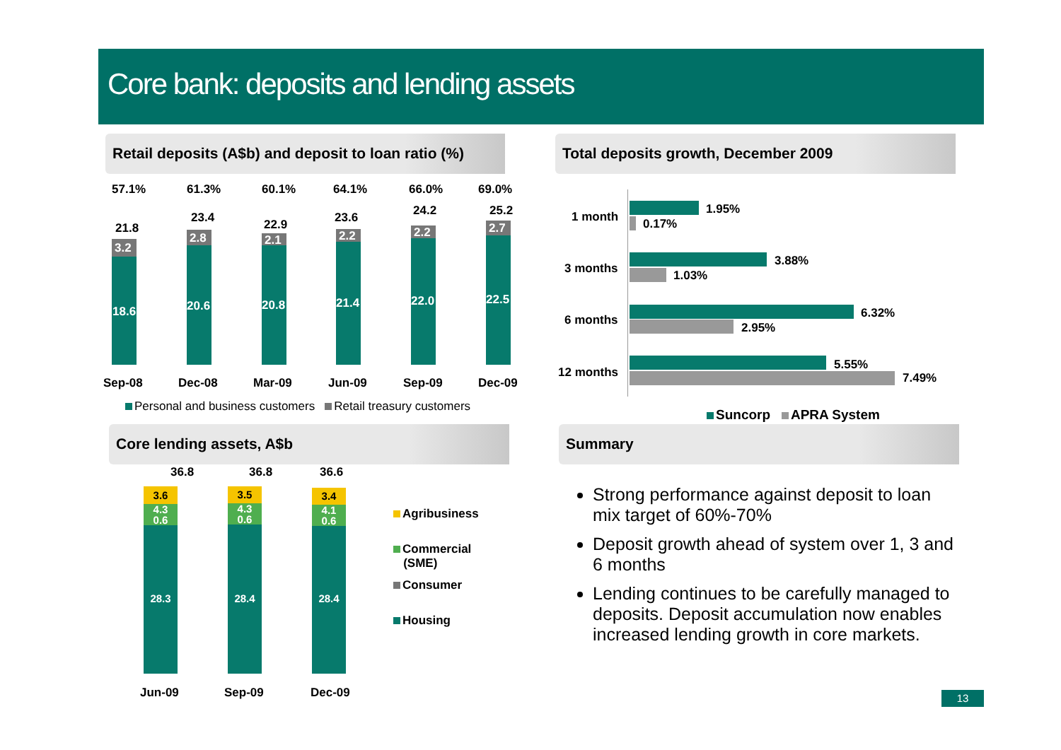Core bank: deposits and lending assets
Retail deposits (A$b) and deposit to loan ratio (%)
Total deposits growth, December 2009
Core lending assets, A$b Summary
57.1% 61.3% 60.1% 64.1% 66.0% 69.0%
21.8
23.4 22.9 23.6 24.2 25.2
3.2
18.6
2.8
20.6
2.1
20.8
2.2
21.4
2.2
22.0
2.7
22.5
Sep-08 Dec-08 Mar-09 Jun-09 Sep-09 Dec-09
Personal and business customers Retail treasury customers
1 month
3 months
6 months
12 months
1.95%
0.17%
3.88%
1.03%
6.32%
2.95%
5.55%
7.49%
Suncorp APRA System
36.8 36.8 36.6
3.6
4.3
0.6
28.3
3.5
4.3
0.6
28.4
3.4
4.1
0.6
28.4
Jun-09 Sep-09 Dec-09
Agribusiness
Commercial
(SME)
Consumer
Housing
Strong performance against deposit to loan mix target of 60%-70%
Deposit growth ahead of system over 1, 3 and 6 months
Lending continues to be carefully managed to deposits. Deposit accumulation now enables increased lending growth in core markets.
13